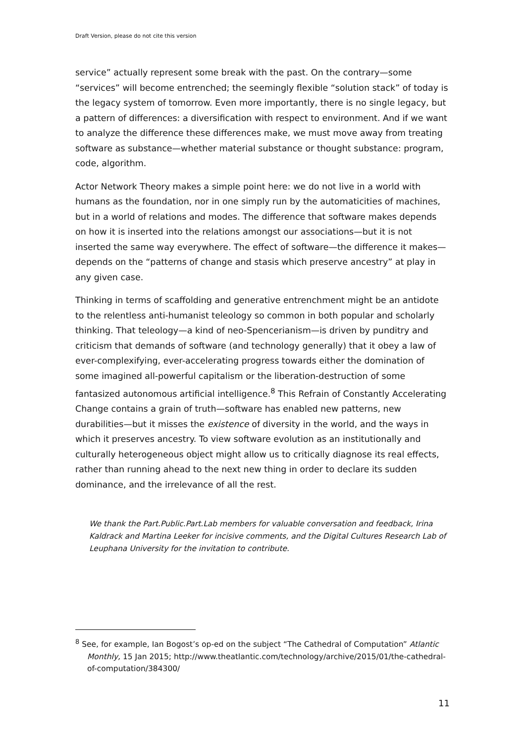Draft Version, please do not cite this version
service” actually represent some break with the past. On the contrary—some “services” will become entrenched; the seemingly flexible “solution stack” of today is the legacy system of tomorrow. Even more importantly, there is no single legacy, but a pattern of differences: a diversification with respect to environment. And if we want to analyze the difference these differences make, we must move away from treating software as substance—whether material substance or thought substance: program, code, algorithm.
Actor Network Theory makes a simple point here: we do not live in a world with humans as the foundation, nor in one simply run by the automaticities of machines, but in a world of relations and modes. The difference that software makes depends on how it is inserted into the relations amongst our associations—but it is not inserted the same way everywhere. The effect of software—the difference it makes—depends on the “patterns of change and stasis which preserve ancestry” at play in any given case.
Thinking in terms of scaffolding and generative entrenchment might be an antidote to the relentless anti-humanist teleology so common in both popular and scholarly thinking. That teleology—a kind of neo-Spencerianism—is driven by punditry and criticism that demands of software (and technology generally) that it obey a law of ever-complexifying, ever-accelerating progress towards either the domination of some imagined all-powerful capitalism or the liberation-destruction of some fantasized autonomous artificial intelligence.<sup>8</sup> This Refrain of Constantly Accelerating Change contains a grain of truth—software has enabled new patterns, new durabilities—but it misses the existence of diversity in the world, and the ways in which it preserves ancestry. To view software evolution as an institutionally and culturally heterogeneous object might allow us to critically diagnose its real effects, rather than running ahead to the next new thing in order to declare its sudden dominance, and the irrelevance of all the rest.
We thank the Part.Public.Part.Lab members for valuable conversation and feedback, Irina Kaldrack and Martina Leeker for incisive comments, and the Digital Cultures Research Lab of Leuphana University for the invitation to contribute.
<sup>8</sup> See, for example, Ian Bogost’s op-ed on the subject “The Cathedral of Computation” Atlantic Monthly, 15 Jan 2015; http://www.theatlantic.com/technology/archive/2015/01/the-cathedral-of-computation/384300/
11